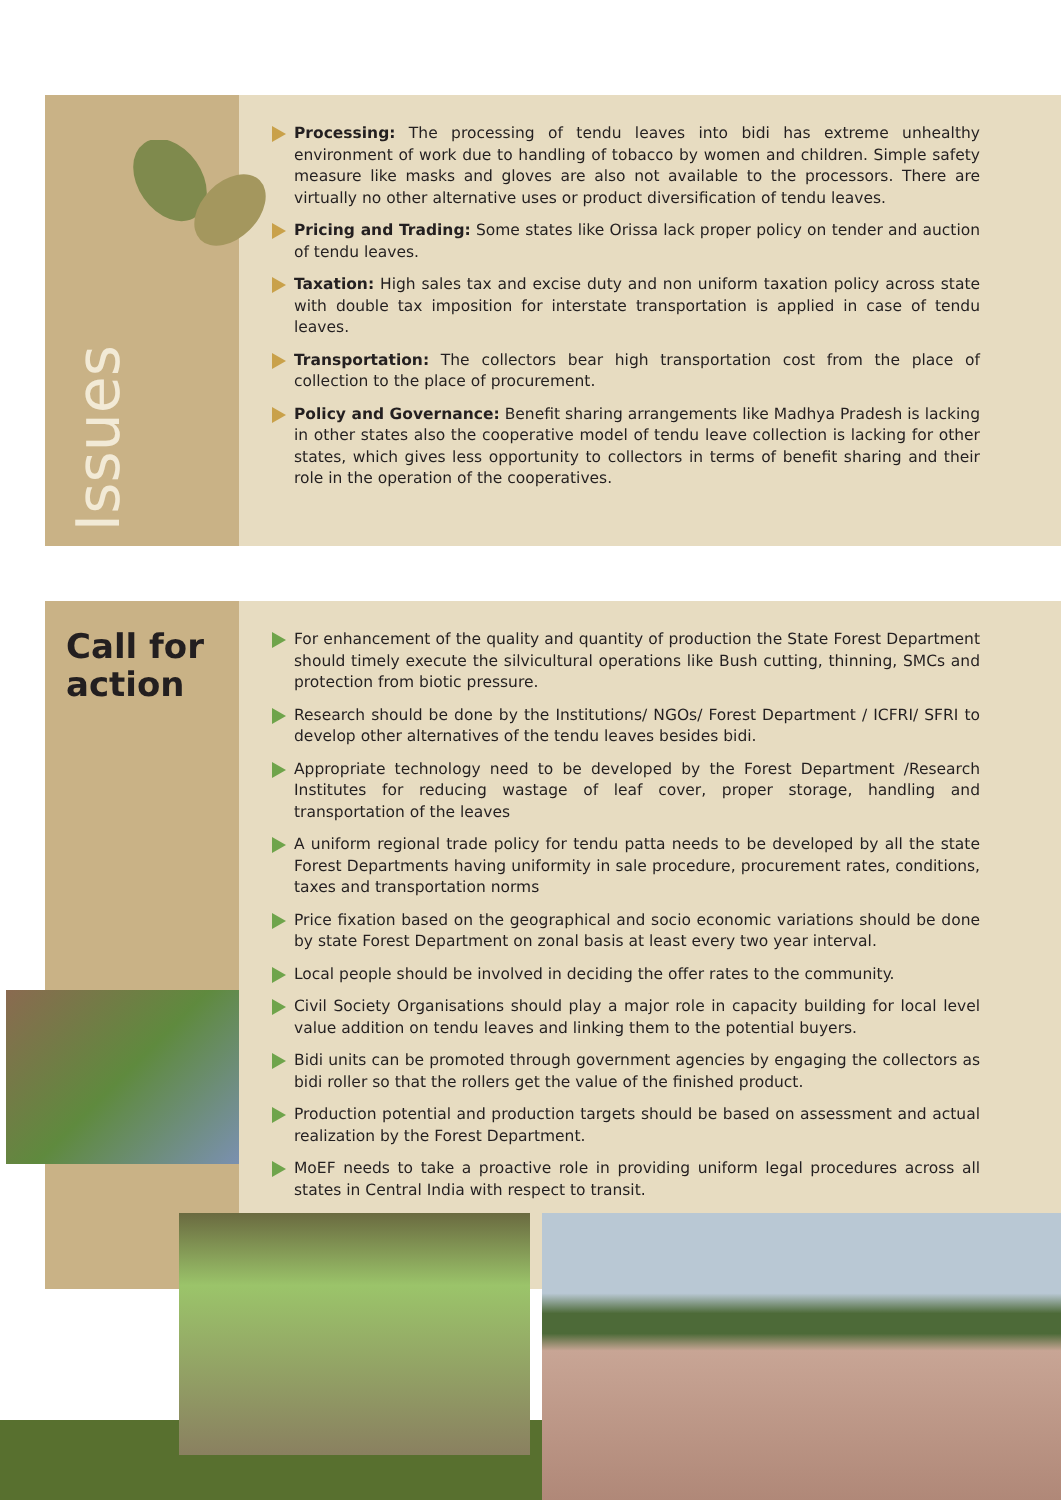Issues
Processing: The processing of tendu leaves into bidi has extreme unhealthy environment of work due to handling of tobacco by women and children. Simple safety measure like masks and gloves are also not available to the processors. There are virtually no other alternative uses or product diversification of tendu leaves.
Pricing and Trading: Some states like Orissa lack proper policy on tender and auction of tendu leaves.
Taxation: High sales tax and excise duty and non uniform taxation policy across state with double tax imposition for interstate transportation is applied in case of tendu leaves.
Transportation: The collectors bear high transportation cost from the place of collection to the place of procurement.
Policy and Governance: Benefit sharing arrangements like Madhya Pradesh is lacking in other states also the cooperative model of tendu leave collection is lacking for other states, which gives less opportunity to collectors in terms of benefit sharing and their role in the operation of the cooperatives.
Call for
action
For enhancement of the quality and quantity of production the State Forest Department should timely execute the silvicultural operations like Bush cutting, thinning, SMCs and protection from biotic pressure.
Research should be done by the Institutions/ NGOs/ Forest Department / ICFRI/ SFRI to develop other alternatives of the tendu leaves besides bidi.
Appropriate technology need to be developed by the Forest Department /Research Institutes for reducing wastage of leaf cover, proper storage, handling and transportation of the leaves
A uniform regional trade policy for tendu patta needs to be developed by all the state Forest Departments having uniformity in sale procedure, procurement rates, conditions, taxes and transportation norms
Price fixation based on the geographical and socio economic variations should be done by state Forest Department on zonal basis at least every two year interval.
Local people should be involved in deciding the offer rates to the community.
Civil Society Organisations should play a major role in capacity building for local level value addition on tendu leaves and linking them to the potential buyers.
Bidi units can be promoted through government agencies by engaging the collectors as bidi roller so that the rollers get the value of the finished product.
Production potential and production targets should be based on assessment and actual realization by the Forest Department.
MoEF needs to take a proactive role in providing uniform legal procedures across all states in Central India with respect to transit.